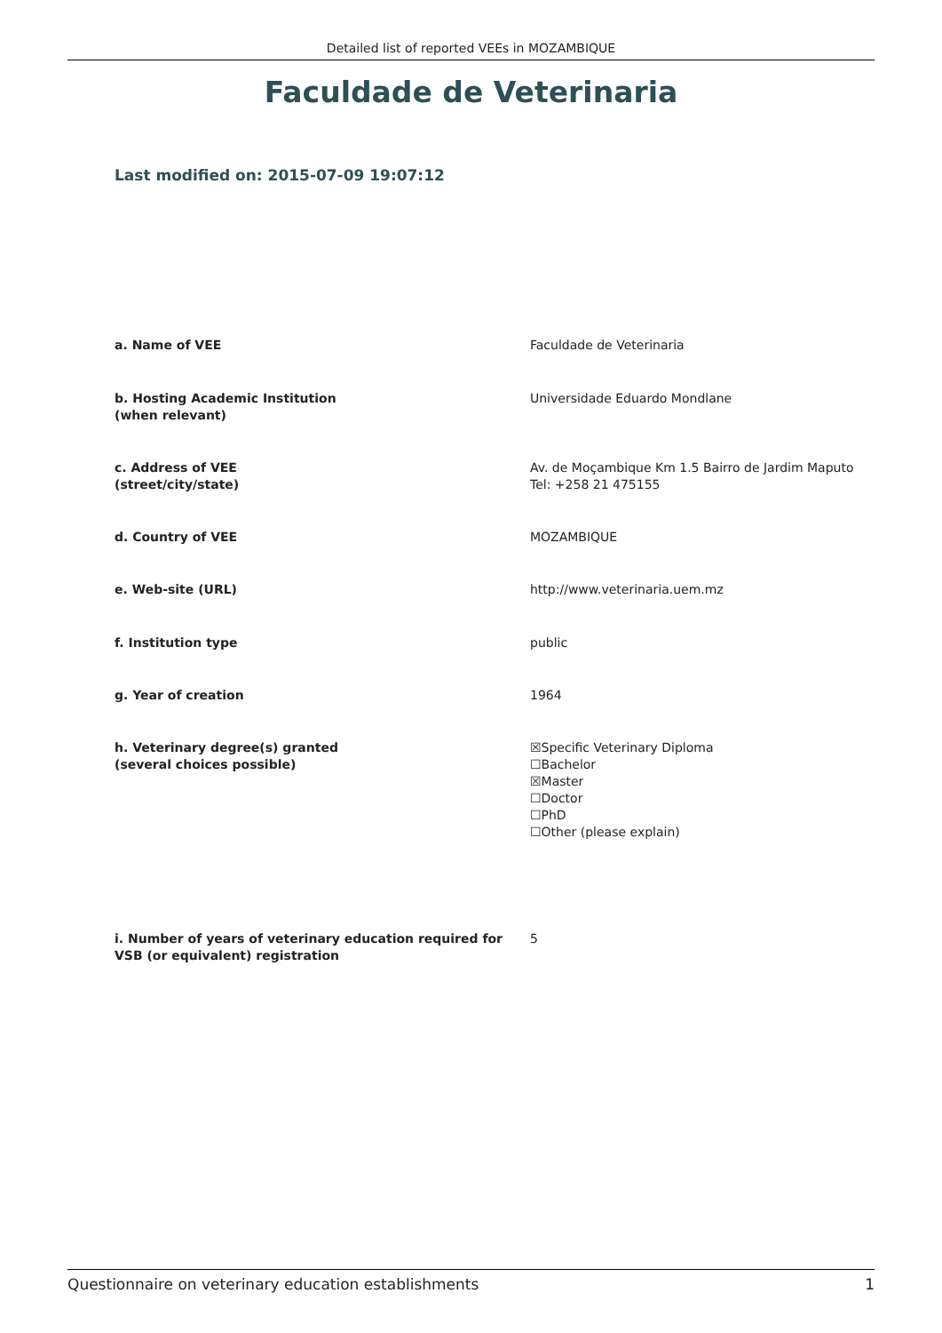Detailed list of reported VEEs in MOZAMBIQUE
Faculdade de Veterinaria
Last modified on: 2015-07-09 19:07:12
a. Name of VEE Faculdade de Veterinaria
b. Hosting Academic Institution
(when relevant)
Universidade Eduardo Mondlane
c. Address of VEE
(street/city/state)
Av. de Moçambique Km 1.5 Bairro de Jardim Maputo Tel: +258 21 475155
d. Country of VEE MOZAMBIQUE
e. Web-site (URL) http://www.veterinaria.uem.mz
f. Institution type public
g. Year of creation 1964
h. Veterinary degree(s) granted
(several choices possible)
☒Specific Veterinary Diploma
☐Bachelor
☒Master
☐Doctor
☐PhD
☐Other (please explain)
i. Number of years of veterinary education required for VSB (or equivalent) registration
5
Questionnaire on veterinary education establishments 1